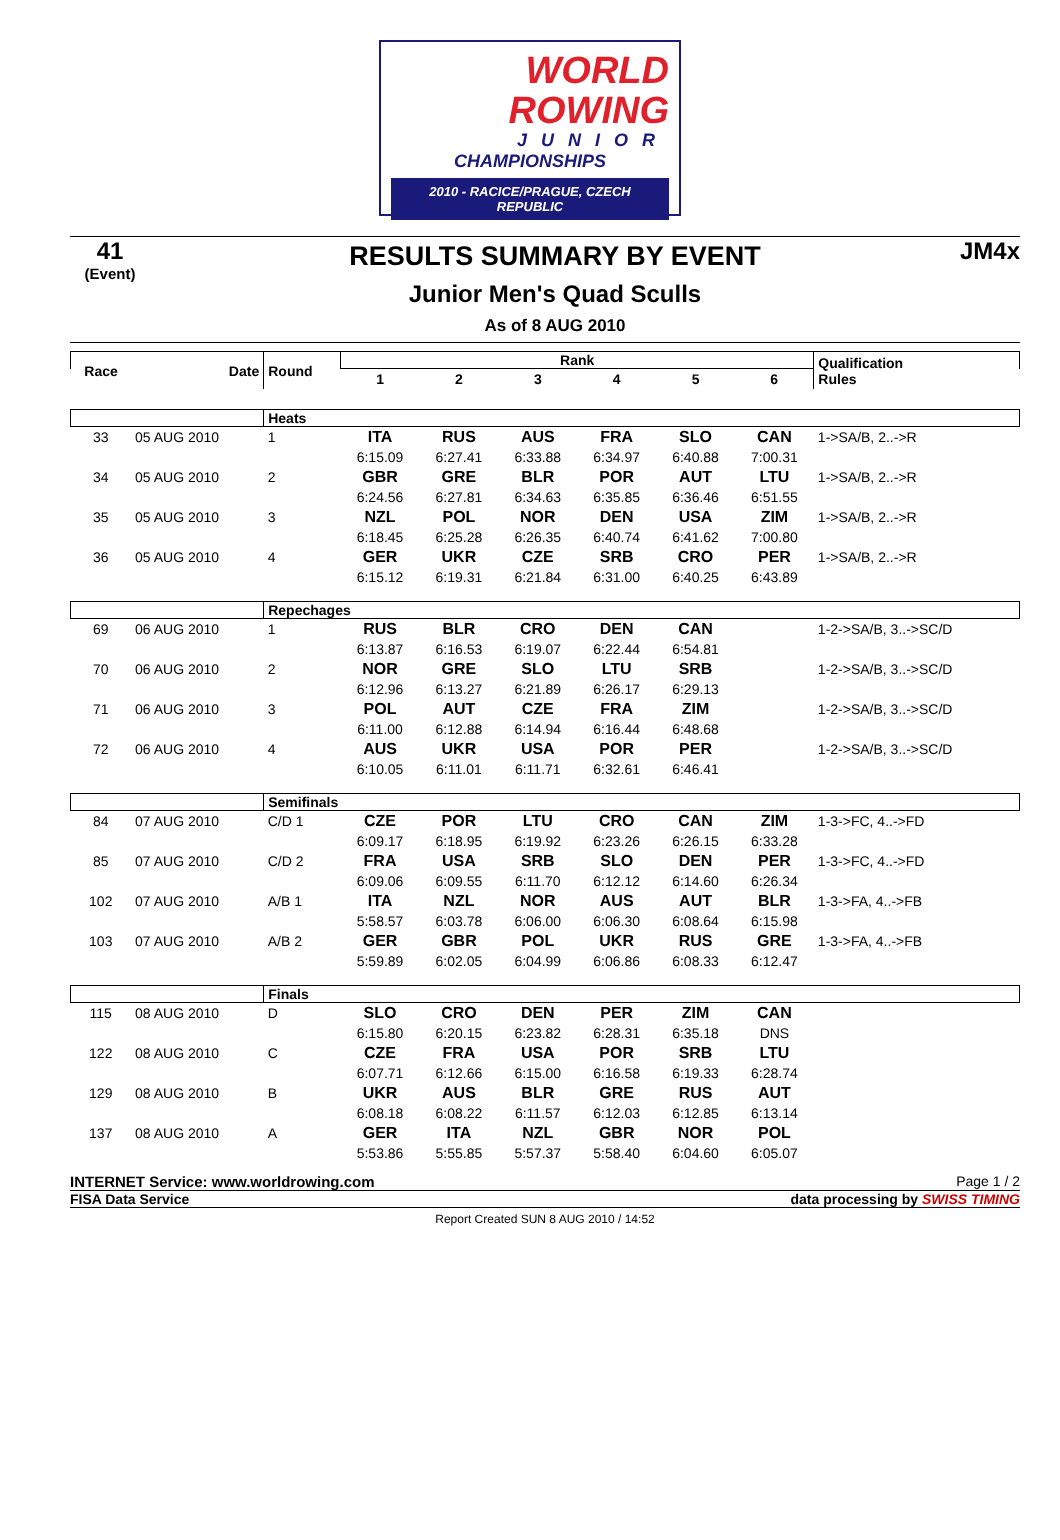WORLD
ROWING
JUNIOR
CHAMPIONSHIPS
2010 - RACICE/PRAGUE, CZECH REPUBLIC
41
(Event)
RESULTS SUMMARY BY EVENT
Junior Men's Quad Sculls
As of 8 AUG 2010
JM4x
| Race | Date | Round | Rank | | | | | | Qualification Rules |
| --- | --- | --- | --- | --- | --- | --- | --- | --- | --- |
| | | | 1 | 2 | 3 | 4 | 5 | 6 | |
| | | Heats | | | | | | | |
| 33 | 05 AUG 2010 | 1 | ITA | RUS | AUS | FRA | SLO | CAN | 1->SA/B, 2..->R |
| | | | 6:15.09 | 6:27.41 | 6:33.88 | 6:34.97 | 6:40.88 | 7:00.31 | |
| 34 | 05 AUG 2010 | 2 | GBR | GRE | BLR | POR | AUT | LTU | 1->SA/B, 2..->R |
| | | | 6:24.56 | 6:27.81 | 6:34.63 | 6:35.85 | 6:36.46 | 6:51.55 | |
| 35 | 05 AUG 2010 | 3 | NZL | POL | NOR | DEN | USA | ZIM | 1->SA/B, 2..->R |
| | | | 6:18.45 | 6:25.28 | 6:26.35 | 6:40.74 | 6:41.62 | 7:00.80 | |
| 36 | 05 AUG 2010 | 4 | GER | UKR | CZE | SRB | CRO | PER | 1->SA/B, 2..->R |
| | | | 6:15.12 | 6:19.31 | 6:21.84 | 6:31.00 | 6:40.25 | 6:43.89 | |
| | | Repechages | | | | | | | |
| 69 | 06 AUG 2010 | 1 | RUS | BLR | CRO | DEN | CAN | | 1-2->SA/B, 3..->SC/D |
| | | | 6:13.87 | 6:16.53 | 6:19.07 | 6:22.44 | 6:54.81 | | |
| 70 | 06 AUG 2010 | 2 | NOR | GRE | SLO | LTU | SRB | | 1-2->SA/B, 3..->SC/D |
| | | | 6:12.96 | 6:13.27 | 6:21.89 | 6:26.17 | 6:29.13 | | |
| 71 | 06 AUG 2010 | 3 | POL | AUT | CZE | FRA | ZIM | | 1-2->SA/B, 3..->SC/D |
| | | | 6:11.00 | 6:12.88 | 6:14.94 | 6:16.44 | 6:48.68 | | |
| 72 | 06 AUG 2010 | 4 | AUS | UKR | USA | POR | PER | | 1-2->SA/B, 3..->SC/D |
| | | | 6:10.05 | 6:11.01 | 6:11.71 | 6:32.61 | 6:46.41 | | |
| | | Semifinals | | | | | | | |
| 84 | 07 AUG 2010 | C/D 1 | CZE | POR | LTU | CRO | CAN | ZIM | 1-3->FC, 4..->FD |
| | | | 6:09.17 | 6:18.95 | 6:19.92 | 6:23.26 | 6:26.15 | 6:33.28 | |
| 85 | 07 AUG 2010 | C/D 2 | FRA | USA | SRB | SLO | DEN | PER | 1-3->FC, 4..->FD |
| | | | 6:09.06 | 6:09.55 | 6:11.70 | 6:12.12 | 6:14.60 | 6:26.34 | |
| 102 | 07 AUG 2010 | A/B 1 | ITA | NZL | NOR | AUS | AUT | BLR | 1-3->FA, 4..->FB |
| | | | 5:58.57 | 6:03.78 | 6:06.00 | 6:06.30 | 6:08.64 | 6:15.98 | |
| 103 | 07 AUG 2010 | A/B 2 | GER | GBR | POL | UKR | RUS | GRE | 1-3->FA, 4..->FB |
| | | | 5:59.89 | 6:02.05 | 6:04.99 | 6:06.86 | 6:08.33 | 6:12.47 | |
| | | Finals | | | | | | | |
| 115 | 08 AUG 2010 | D | SLO | CRO | DEN | PER | ZIM | CAN | |
| | | | 6:15.80 | 6:20.15 | 6:23.82 | 6:28.31 | 6:35.18 | DNS | |
| 122 | 08 AUG 2010 | C | CZE | FRA | USA | POR | SRB | LTU | |
| | | | 6:07.71 | 6:12.66 | 6:15.00 | 6:16.58 | 6:19.33 | 6:28.74 | |
| 129 | 08 AUG 2010 | B | UKR | AUS | BLR | GRE | RUS | AUT | |
| | | | 6:08.18 | 6:08.22 | 6:11.57 | 6:12.03 | 6:12.85 | 6:13.14 | |
| 137 | 08 AUG 2010 | A | GER | ITA | NZL | GBR | NOR | POL | |
| | | | 5:53.86 | 5:55.85 | 5:57.37 | 5:58.40 | 6:04.60 | 6:05.07 | |
INTERNET Service: www.worldrowing.com Page 1 / 2
FISA Data Service data processing by SWISS TIMING
Report Created SUN 8 AUG 2010 / 14:52